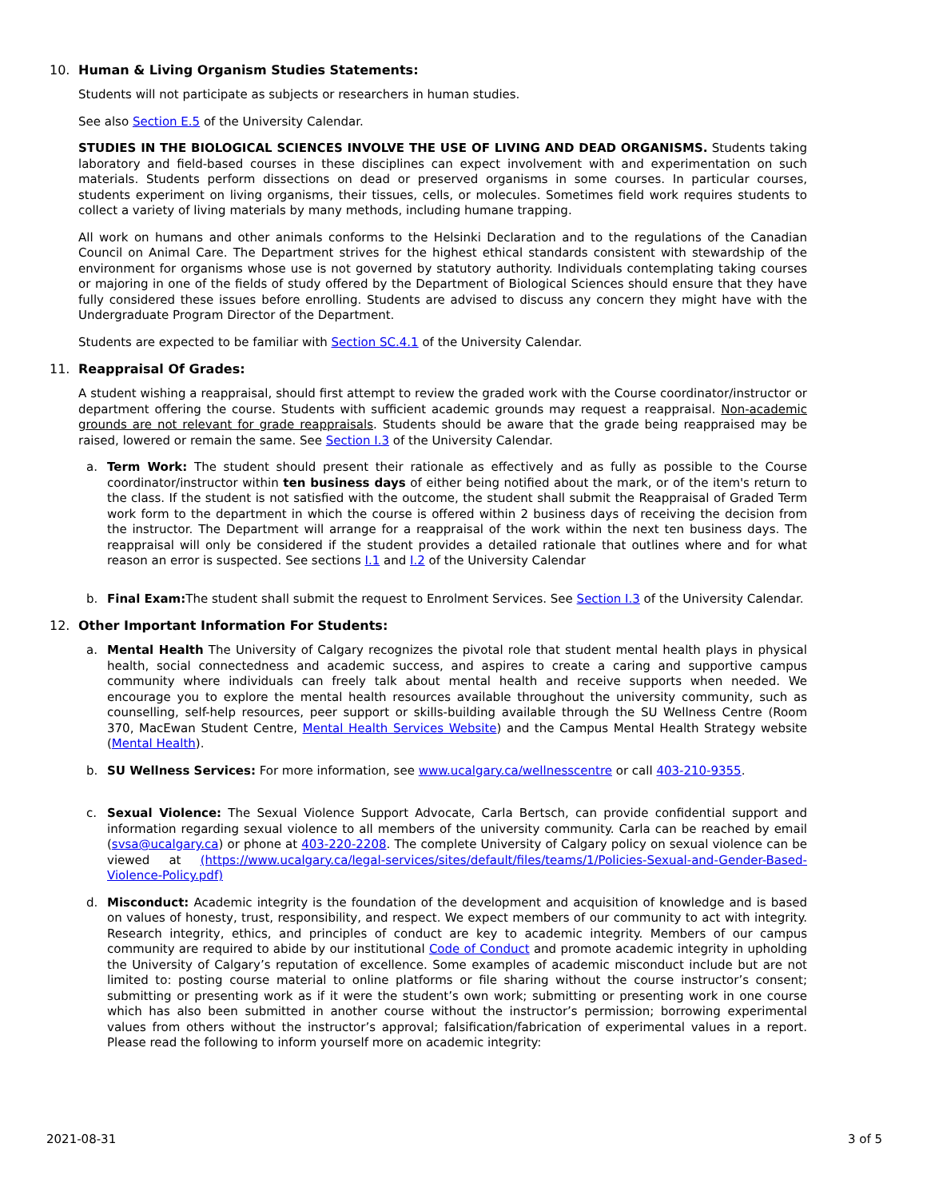10. Human & Living Organism Studies Statements:
Students will not participate as subjects or researchers in human studies.
See also Section E.5 of the University Calendar.
STUDIES IN THE BIOLOGICAL SCIENCES INVOLVE THE USE OF LIVING AND DEAD ORGANISMS. Students taking laboratory and field-based courses in these disciplines can expect involvement with and experimentation on such materials. Students perform dissections on dead or preserved organisms in some courses. In particular courses, students experiment on living organisms, their tissues, cells, or molecules. Sometimes field work requires students to collect a variety of living materials by many methods, including humane trapping.
All work on humans and other animals conforms to the Helsinki Declaration and to the regulations of the Canadian Council on Animal Care. The Department strives for the highest ethical standards consistent with stewardship of the environment for organisms whose use is not governed by statutory authority. Individuals contemplating taking courses or majoring in one of the fields of study offered by the Department of Biological Sciences should ensure that they have fully considered these issues before enrolling. Students are advised to discuss any concern they might have with the Undergraduate Program Director of the Department.
Students are expected to be familiar with Section SC.4.1 of the University Calendar.
11. Reappraisal Of Grades:
A student wishing a reappraisal, should first attempt to review the graded work with the Course coordinator/instructor or department offering the course. Students with sufficient academic grounds may request a reappraisal. Non-academic grounds are not relevant for grade reappraisals. Students should be aware that the grade being reappraised may be raised, lowered or remain the same. See Section I.3 of the University Calendar.
a.
Term Work: The student should present their rationale as effectively and as fully as possible to the Course coordinator/instructor within ten business days of either being notified about the mark, or of the item's return to the class. If the student is not satisfied with the outcome, the student shall submit the Reappraisal of Graded Term work form to the department in which the course is offered within 2 business days of receiving the decision from the instructor. The Department will arrange for a reappraisal of the work within the next ten business days. The reappraisal will only be considered if the student provides a detailed rationale that outlines where and for what reason an error is suspected. See sections I.1 and I.2 of the University Calendar
b.
Final Exam: The student shall submit the request to Enrolment Services. See Section I.3 of the University Calendar.
12. Other Important Information For Students:
a.
Mental Health The University of Calgary recognizes the pivotal role that student mental health plays in physical health, social connectedness and academic success, and aspires to create a caring and supportive campus community where individuals can freely talk about mental health and receive supports when needed. We encourage you to explore the mental health resources available throughout the university community, such as counselling, self-help resources, peer support or skills-building available through the SU Wellness Centre (Room 370, MacEwan Student Centre, Mental Health Services Website) and the Campus Mental Health Strategy website (Mental Health).
b.
SU Wellness Services: For more information, see www.ucalgary.ca/wellnesscentre or call 403-210-9355.
c.
Sexual Violence: The Sexual Violence Support Advocate, Carla Bertsch, can provide confidential support and information regarding sexual violence to all members of the university community. Carla can be reached by email (svsa@ucalgary.ca) or phone at 403-220-2208. The complete University of Calgary policy on sexual violence can be viewed at (https://www.ucalgary.ca/legal-services/sites/default/files/teams/1/Policies-Sexual-and-Gender-Based-Violence-Policy.pdf)
d.
Misconduct: Academic integrity is the foundation of the development and acquisition of knowledge and is based on values of honesty, trust, responsibility, and respect. We expect members of our community to act with integrity. Research integrity, ethics, and principles of conduct are key to academic integrity. Members of our campus community are required to abide by our institutional Code of Conduct and promote academic integrity in upholding the University of Calgary’s reputation of excellence. Some examples of academic misconduct include but are not limited to: posting course material to online platforms or file sharing without the course instructor’s consent; submitting or presenting work as if it were the student’s own work; submitting or presenting work in one course which has also been submitted in another course without the instructor’s permission; borrowing experimental values from others without the instructor’s approval; falsification/fabrication of experimental values in a report. Please read the following to inform yourself more on academic integrity:
2021-08-31 3 of 5